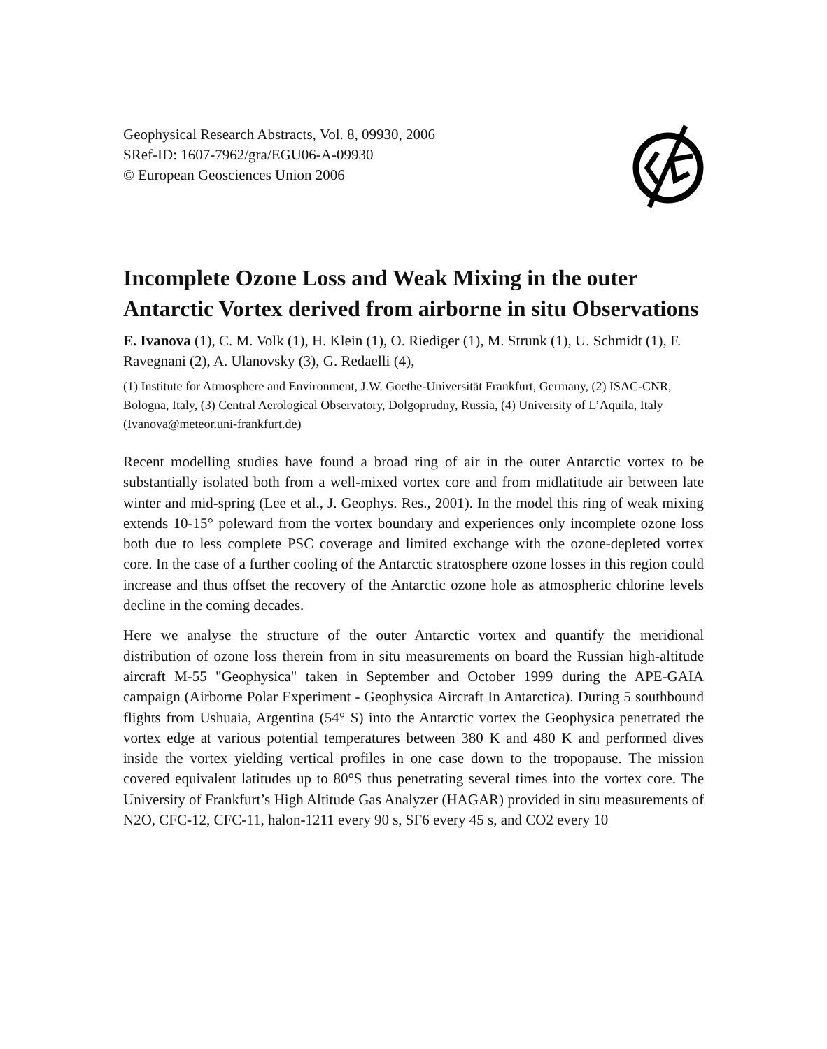Geophysical Research Abstracts, Vol. 8, 09930, 2006
SRef-ID: 1607-7962/gra/EGU06-A-09930
© European Geosciences Union 2006
Incomplete Ozone Loss and Weak Mixing in the outer Antarctic Vortex derived from airborne in situ Observations
E. Ivanova (1), C. M. Volk (1), H. Klein (1), O. Riediger (1), M. Strunk (1), U. Schmidt (1), F. Ravegnani (2), A. Ulanovsky (3), G. Redaelli (4),
(1) Institute for Atmosphere and Environment, J.W. Goethe-Universität Frankfurt, Germany, (2) ISAC-CNR, Bologna, Italy, (3) Central Aerological Observatory, Dolgoprudny, Russia, (4) University of L’Aquila, Italy (Ivanova@meteor.uni-frankfurt.de)
Recent modelling studies have found a broad ring of air in the outer Antarctic vortex to be substantially isolated both from a well-mixed vortex core and from midlatitude air between late winter and mid-spring (Lee et al., J. Geophys. Res., 2001). In the model this ring of weak mixing extends 10-15° poleward from the vortex boundary and experiences only incomplete ozone loss both due to less complete PSC coverage and limited exchange with the ozone-depleted vortex core. In the case of a further cooling of the Antarctic stratosphere ozone losses in this region could increase and thus offset the recovery of the Antarctic ozone hole as atmospheric chlorine levels decline in the coming decades.
Here we analyse the structure of the outer Antarctic vortex and quantify the meridional distribution of ozone loss therein from in situ measurements on board the Russian high-altitude aircraft M-55 "Geophysica" taken in September and October 1999 during the APE-GAIA campaign (Airborne Polar Experiment - Geophysica Aircraft In Antarctica). During 5 southbound flights from Ushuaia, Argentina (54° S) into the Antarctic vortex the Geophysica penetrated the vortex edge at various potential temperatures between 380 K and 480 K and performed dives inside the vortex yielding vertical profiles in one case down to the tropopause. The mission covered equivalent latitudes up to 80°S thus penetrating several times into the vortex core. The University of Frankfurt’s High Altitude Gas Analyzer (HAGAR) provided in situ measurements of N2O, CFC-12, CFC-11, halon-1211 every 90 s, SF6 every 45 s, and CO2 every 10